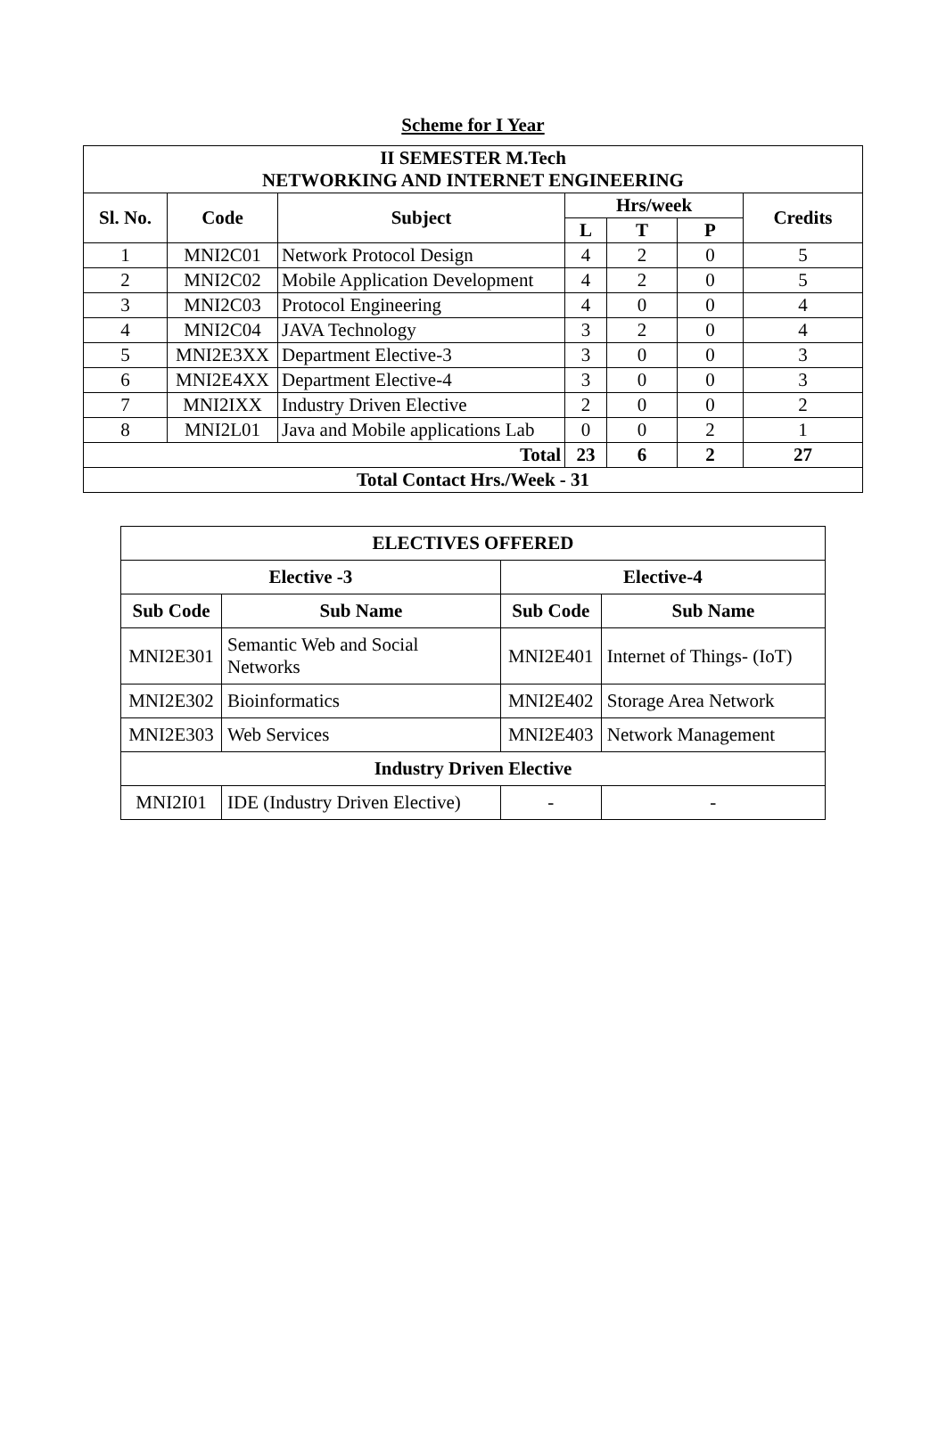Scheme for I Year
| II SEMESTER M.Tech NETWORKING AND INTERNET ENGINEERING | | | | | | |
| --- | --- | --- | --- | --- | --- | --- |
| Sl. No. | Code | Subject | Hrs/week | | | Credits |
| | | | L | T | P | |
| 1 | MNI2C01 | Network Protocol Design | 4 | 2 | 0 | 5 |
| 2 | MNI2C02 | Mobile Application Development | 4 | 2 | 0 | 5 |
| 3 | MNI2C03 | Protocol Engineering | 4 | 0 | 0 | 4 |
| 4 | MNI2C04 | JAVA Technology | 3 | 2 | 0 | 4 |
| 5 | MNI2E3XX | Department Elective-3 | 3 | 0 | 0 | 3 |
| 6 | MNI2E4XX | Department Elective-4 | 3 | 0 | 0 | 3 |
| 7 | MNI2IXX | Industry Driven Elective | 2 | 0 | 0 | 2 |
| 8 | MNI2L01 | Java and Mobile applications Lab | 0 | 0 | 2 | 1 |
| Total | | | 23 | 6 | 2 | 27 |
| Total Contact Hrs./Week - 31 | | | | | | |
| ELECTIVES OFFERED | | | |
| --- | --- | --- | --- |
| Elective -3 | | Elective-4 | |
| Sub Code | Sub Name | Sub Code | Sub Name |
| MNI2E301 | Semantic Web and Social Networks | MNI2E401 | Internet of Things- (IoT) |
| MNI2E302 | Bioinformatics | MNI2E402 | Storage Area Network |
| MNI2E303 | Web Services | MNI2E403 | Network Management |
| Industry Driven Elective | | | |
| MNI2I01 | IDE (Industry Driven Elective) | - | - |